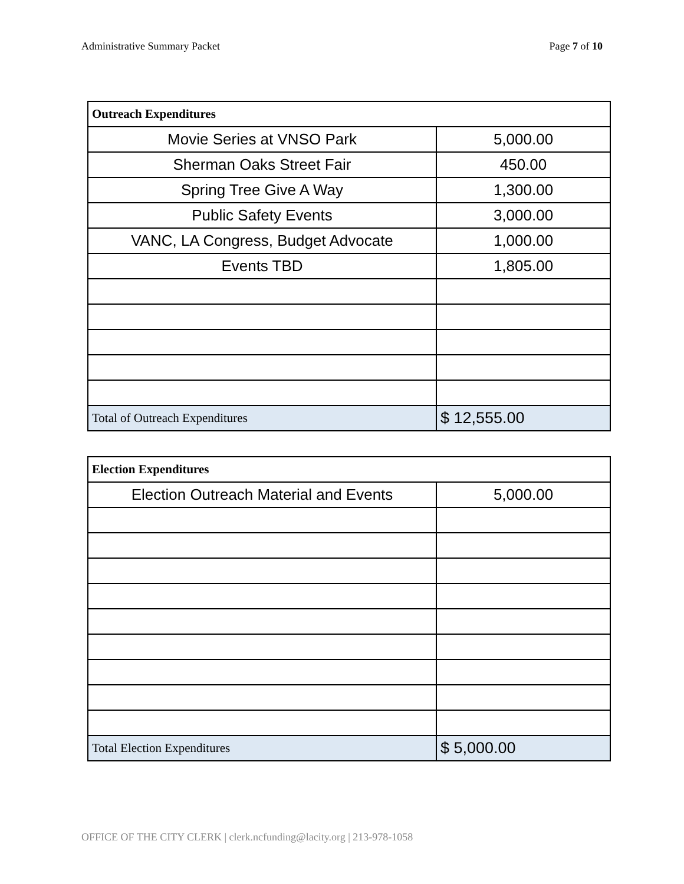Administrative Summary Packet Page 7 of 10
| Outreach Expenditures | |
| Movie Series at VNSO Park | 5,000.00 |
| Sherman Oaks Street Fair | 450.00 |
| Spring Tree Give A Way | 1,300.00 |
| Public Safety Events | 3,000.00 |
| VANC, LA Congress, Budget Advocate | 1,000.00 |
| Events TBD | 1,805.00 |
| Total of Outreach Expenditures | $ 12,555.00 |
| Election Expenditures | |
| Election Outreach Material and Events | 5,000.00 |
| Total Election Expenditures | $ 5,000.00 |
OFFICE OF THE CITY CLERK | clerk.ncfunding@lacity.org | 213-978-1058